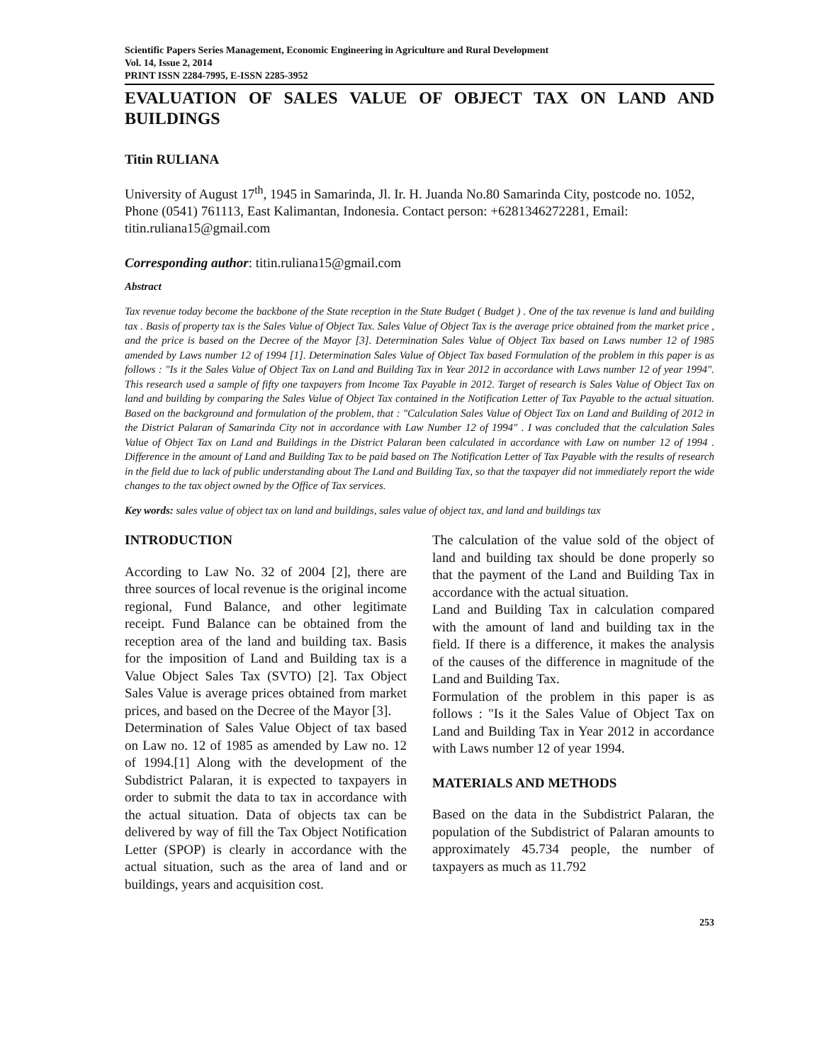Scientific Papers Series Management, Economic Engineering in Agriculture and Rural Development
Vol. 14, Issue 2, 2014
PRINT ISSN 2284-7995, E-ISSN 2285-3952
EVALUATION OF SALES VALUE OF OBJECT TAX ON LAND AND BUILDINGS
Titin RULIANA
University of August 17<sup>th</sup>, 1945 in Samarinda, Jl. Ir. H. Juanda No.80 Samarinda City, postcode no. 1052, Phone (0541) 761113, East Kalimantan, Indonesia. Contact person: +6281346272281, Email: titin.ruliana15@gmail.com
Corresponding author: titin.ruliana15@gmail.com
Abstract
Tax revenue today become the backbone of the State reception in the State Budget ( Budget ) . One of the tax revenue is land and building tax . Basis of property tax is the Sales Value of Object Tax. Sales Value of Object Tax is the average price obtained from the market price , and the price is based on the Decree of the Mayor [3]. Determination Sales Value of Object Tax based on Laws number 12 of 1985 amended by Laws number 12 of 1994 [1]. Determination Sales Value of Object Tax based Formulation of the problem in this paper is as follows : "Is it the Sales Value of Object Tax on Land and Building Tax in Year 2012 in accordance with Laws number 12 of year 1994". This research used a sample of fifty one taxpayers from Income Tax Payable in 2012. Target of research is Sales Value of Object Tax on land and building by comparing the Sales Value of Object Tax contained in the Notification Letter of Tax Payable to the actual situation. Based on the background and formulation of the problem, that : "Calculation Sales Value of Object Tax on Land and Building of 2012 in the District Palaran of Samarinda City not in accordance with Law Number 12 of 1994" . I was concluded that the calculation Sales Value of Object Tax on Land and Buildings in the District Palaran been calculated in accordance with Law on number 12 of 1994 . Difference in the amount of Land and Building Tax to be paid based on The Notification Letter of Tax Payable with the results of research in the field due to lack of public understanding about The Land and Building Tax, so that the taxpayer did not immediately report the wide changes to the tax object owned by the Office of Tax services.
Key words: sales value of object tax on land and buildings, sales value of object tax, and land and buildings tax
INTRODUCTION
According to Law No. 32 of 2004 [2], there are three sources of local revenue is the original income regional, Fund Balance, and other legitimate receipt. Fund Balance can be obtained from the reception area of the land and building tax. Basis for the imposition of Land and Building tax is a Value Object Sales Tax (SVTO) [2]. Tax Object Sales Value is average prices obtained from market prices, and based on the Decree of the Mayor [3].
Determination of Sales Value Object of tax based on Law no. 12 of 1985 as amended by Law no. 12 of 1994.[1] Along with the development of the Subdistrict Palaran, it is expected to taxpayers in order to submit the data to tax in accordance with the actual situation. Data of objects tax can be delivered by way of fill the Tax Object Notification Letter (SPOP) is clearly in accordance with the actual situation, such as the area of land and or buildings, years and acquisition cost.
The calculation of the value sold of the object of land and building tax should be done properly so that the payment of the Land and Building Tax in accordance with the actual situation.
Land and Building Tax in calculation compared with the amount of land and building tax in the field. If there is a difference, it makes the analysis of the causes of the difference in magnitude of the Land and Building Tax.
Formulation of the problem in this paper is as follows : "Is it the Sales Value of Object Tax on Land and Building Tax in Year 2012 in accordance with Laws number 12 of year 1994.
MATERIALS AND METHODS
Based on the data in the Subdistrict Palaran, the population of the Subdistrict of Palaran amounts to approximately 45.734 people, the number of taxpayers as much as 11.792
253